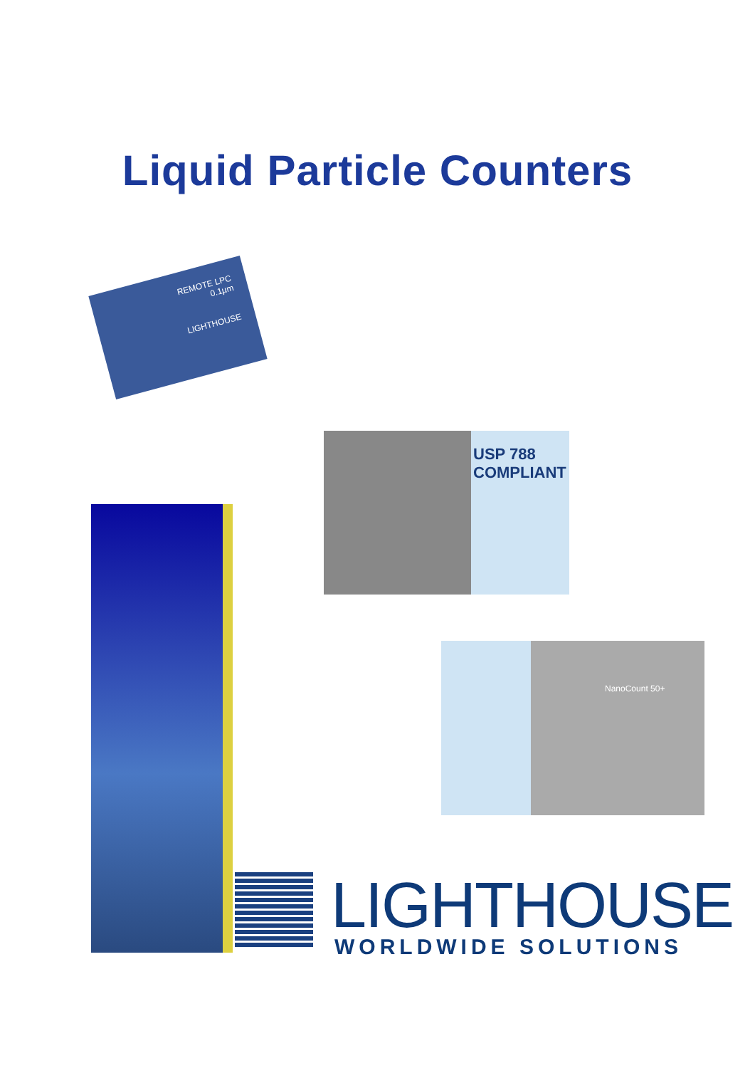Liquid Particle Counters
REMOTE LPC
0.1µm
LIGHTHOUSE
USP 788
COMPLIANT
NanoCount 50+
LIGHTHOUSE
WORLDWIDE SOLUTIONS